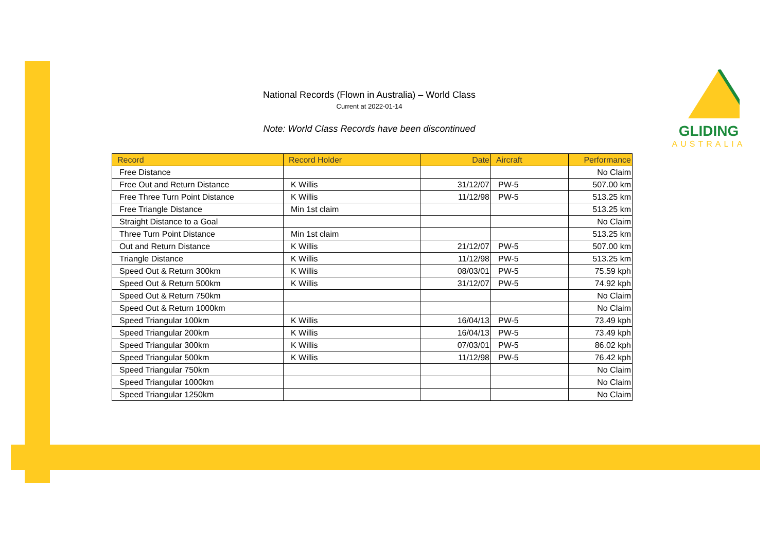National Records (Flown in Australia) – World Class
Current at 2022-01-14
Note: World Class Records have been discontinued
GLIDING
AUSTRALIA
| Record | Record Holder | Date | Aircraft | Performance |
| --- | --- | --- | --- | --- |
| Free Distance | | | | No Claim |
| Free Out and Return Distance | K Willis | 31/12/07 | PW-5 | 507.00 km |
| Free Three Turn Point Distance | K Willis | 11/12/98 | PW-5 | 513.25 km |
| Free Triangle Distance | Min 1st claim | | | 513.25 km |
| Straight Distance to a Goal | | | | No Claim |
| Three Turn Point Distance | Min 1st claim | | | 513.25 km |
| Out and Return Distance | K Willis | 21/12/07 | PW-5 | 507.00 km |
| Triangle Distance | K Willis | 11/12/98 | PW-5 | 513.25 km |
| Speed Out & Return 300km | K Willis | 08/03/01 | PW-5 | 75.59 kph |
| Speed Out & Return 500km | K Willis | 31/12/07 | PW-5 | 74.92 kph |
| Speed Out & Return 750km | | | | No Claim |
| Speed Out & Return 1000km | | | | No Claim |
| Speed Triangular 100km | K Willis | 16/04/13 | PW-5 | 73.49 kph |
| Speed Triangular 200km | K Willis | 16/04/13 | PW-5 | 73.49 kph |
| Speed Triangular 300km | K Willis | 07/03/01 | PW-5 | 86.02 kph |
| Speed Triangular 500km | K Willis | 11/12/98 | PW-5 | 76.42 kph |
| Speed Triangular 750km | | | | No Claim |
| Speed Triangular 1000km | | | | No Claim |
| Speed Triangular 1250km | | | | No Claim |